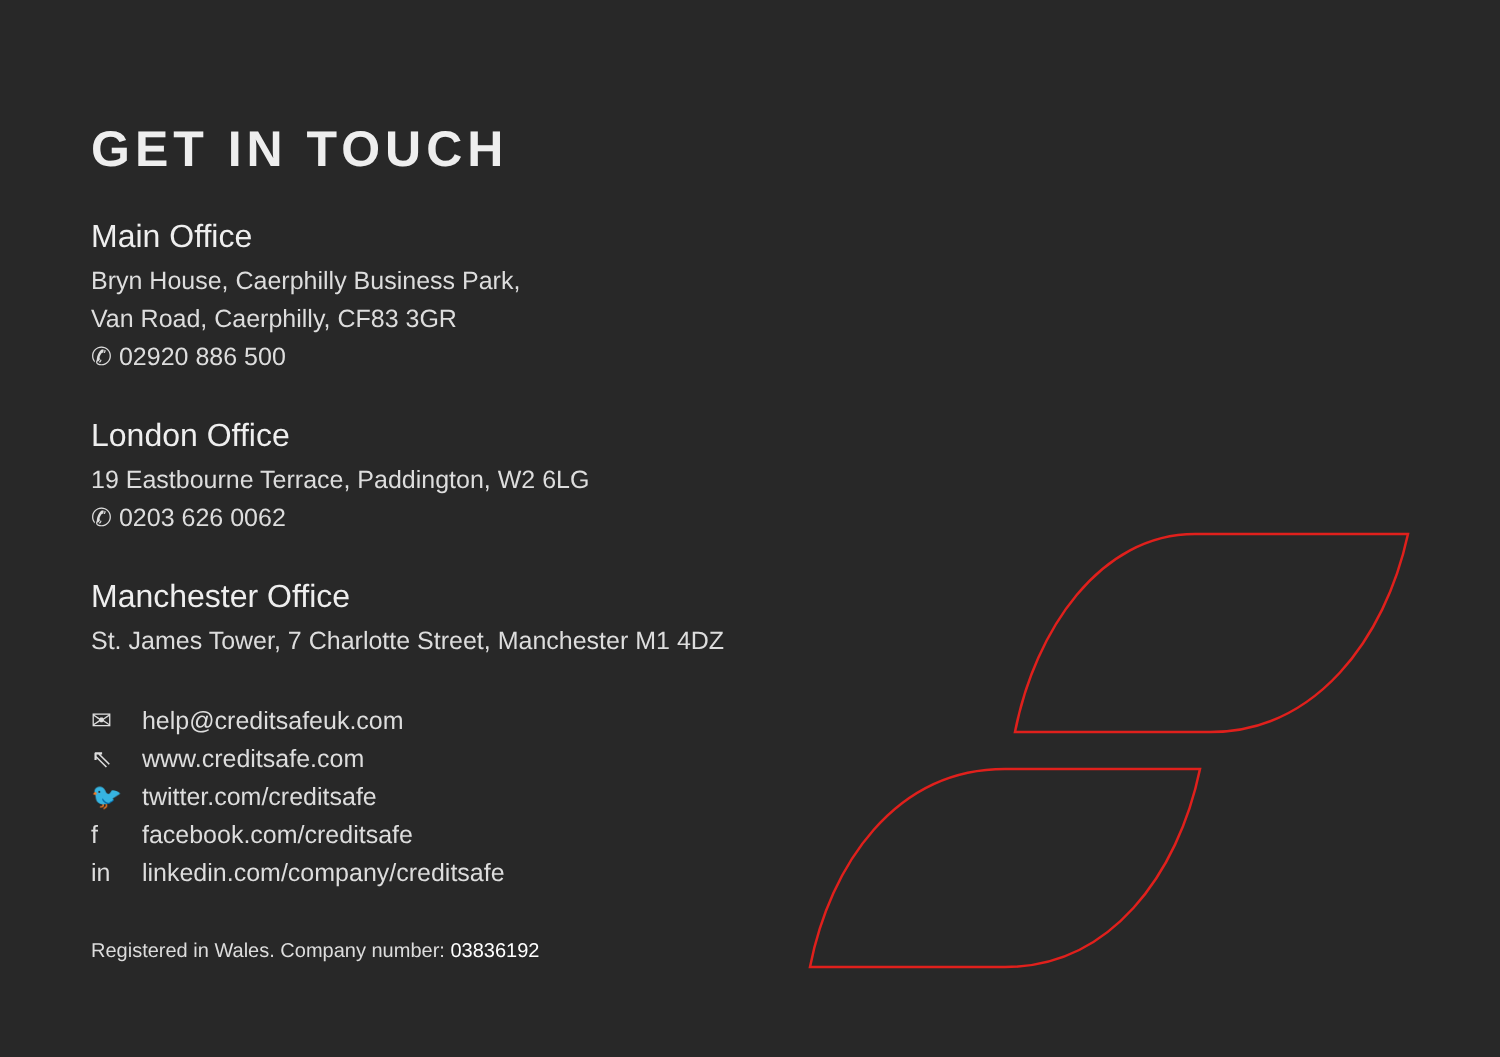GET IN TOUCH
Main Office
Bryn House, Caerphilly Business Park,
Van Road, Caerphilly, CF83 3GR
✆ 02920 886 500
London Office
19 Eastbourne Terrace, Paddington, W2 6LG
✆ 0203 626 0062
Manchester Office
St. James Tower, 7 Charlotte Street, Manchester M1 4DZ
✉ help@creditsafeuk.com
⇖ www.creditsafe.com
🐦 twitter.com/creditsafe
f facebook.com/creditsafe
in linkedin.com/company/creditsafe
Registered in Wales. Company number: 03836192